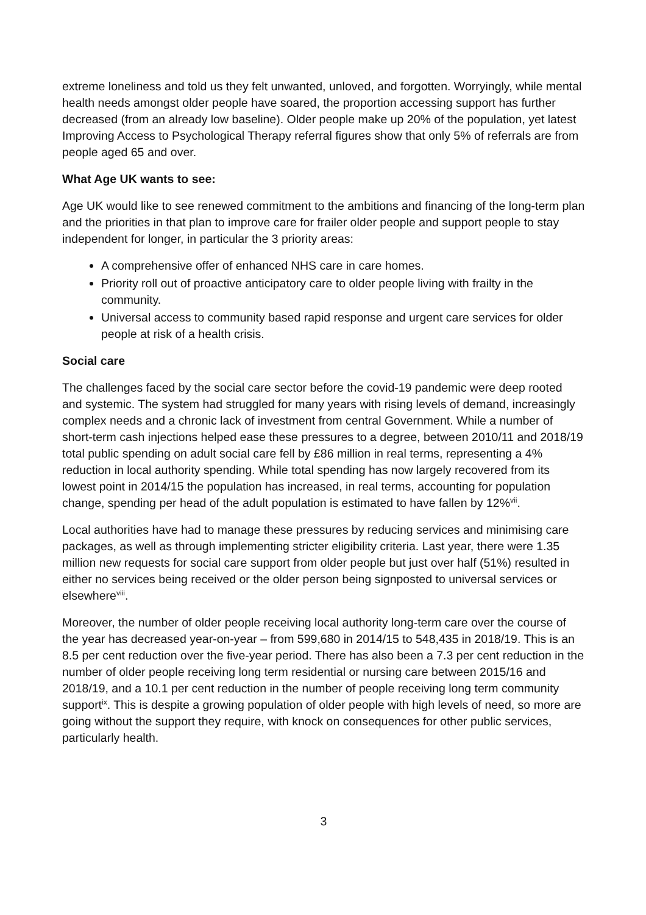extreme loneliness and told us they felt unwanted, unloved, and forgotten. Worryingly, while mental health needs amongst older people have soared, the proportion accessing support has further decreased (from an already low baseline). Older people make up 20% of the population, yet latest Improving Access to Psychological Therapy referral figures show that only 5% of referrals are from people aged 65 and over.
What Age UK wants to see:
Age UK would like to see renewed commitment to the ambitions and financing of the long-term plan and the priorities in that plan to improve care for frailer older people and support people to stay independent for longer, in particular the 3 priority areas:
A comprehensive offer of enhanced NHS care in care homes.
Priority roll out of proactive anticipatory care to older people living with frailty in the community.
Universal access to community based rapid response and urgent care services for older people at risk of a health crisis.
Social care
The challenges faced by the social care sector before the covid-19 pandemic were deep rooted and systemic. The system had struggled for many years with rising levels of demand, increasingly complex needs and a chronic lack of investment from central Government. While a number of short-term cash injections helped ease these pressures to a degree, between 2010/11 and 2018/19 total public spending on adult social care fell by £86 million in real terms, representing a 4% reduction in local authority spending. While total spending has now largely recovered from its lowest point in 2014/15 the population has increased, in real terms, accounting for population change, spending per head of the adult population is estimated to have fallen by 12%<sup>vii</sup>.
Local authorities have had to manage these pressures by reducing services and minimising care packages, as well as through implementing stricter eligibility criteria. Last year, there were 1.35 million new requests for social care support from older people but just over half (51%) resulted in either no services being received or the older person being signposted to universal services or elsewhere<sup>viii</sup>.
Moreover, the number of older people receiving local authority long-term care over the course of the year has decreased year-on-year – from 599,680 in 2014/15 to 548,435 in 2018/19. This is an 8.5 per cent reduction over the five-year period. There has also been a 7.3 per cent reduction in the number of older people receiving long term residential or nursing care between 2015/16 and 2018/19, and a 10.1 per cent reduction in the number of people receiving long term community support<sup>ix</sup>. This is despite a growing population of older people with high levels of need, so more are going without the support they require, with knock on consequences for other public services, particularly health.
3